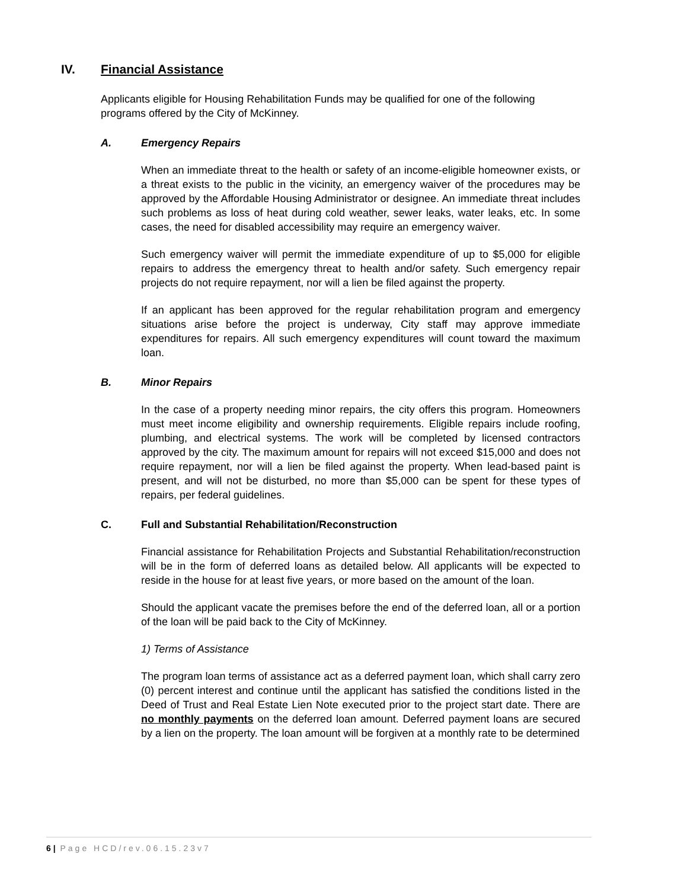IV. Financial Assistance
Applicants eligible for Housing Rehabilitation Funds may be qualified for one of the following programs offered by the City of McKinney.
A. Emergency Repairs
When an immediate threat to the health or safety of an income-eligible homeowner exists, or a threat exists to the public in the vicinity, an emergency waiver of the procedures may be approved by the Affordable Housing Administrator or designee. An immediate threat includes such problems as loss of heat during cold weather, sewer leaks, water leaks, etc. In some cases, the need for disabled accessibility may require an emergency waiver.
Such emergency waiver will permit the immediate expenditure of up to $5,000 for eligible repairs to address the emergency threat to health and/or safety. Such emergency repair projects do not require repayment, nor will a lien be filed against the property.
If an applicant has been approved for the regular rehabilitation program and emergency situations arise before the project is underway, City staff may approve immediate expenditures for repairs. All such emergency expenditures will count toward the maximum loan.
B. Minor Repairs
In the case of a property needing minor repairs, the city offers this program. Homeowners must meet income eligibility and ownership requirements. Eligible repairs include roofing, plumbing, and electrical systems. The work will be completed by licensed contractors approved by the city. The maximum amount for repairs will not exceed $15,000 and does not require repayment, nor will a lien be filed against the property. When lead-based paint is present, and will not be disturbed, no more than $5,000 can be spent for these types of repairs, per federal guidelines.
C. Full and Substantial Rehabilitation/Reconstruction
Financial assistance for Rehabilitation Projects and Substantial Rehabilitation/reconstruction will be in the form of deferred loans as detailed below. All applicants will be expected to reside in the house for at least five years, or more based on the amount of the loan.
Should the applicant vacate the premises before the end of the deferred loan, all or a portion of the loan will be paid back to the City of McKinney.
1) Terms of Assistance
The program loan terms of assistance act as a deferred payment loan, which shall carry zero (0) percent interest and continue until the applicant has satisfied the conditions listed in the Deed of Trust and Real Estate Lien Note executed prior to the project start date. There are no monthly payments on the deferred loan amount. Deferred payment loans are secured by a lien on the property. The loan amount will be forgiven at a monthly rate to be determined
6 | Page HCD/rev.06.15.23v7